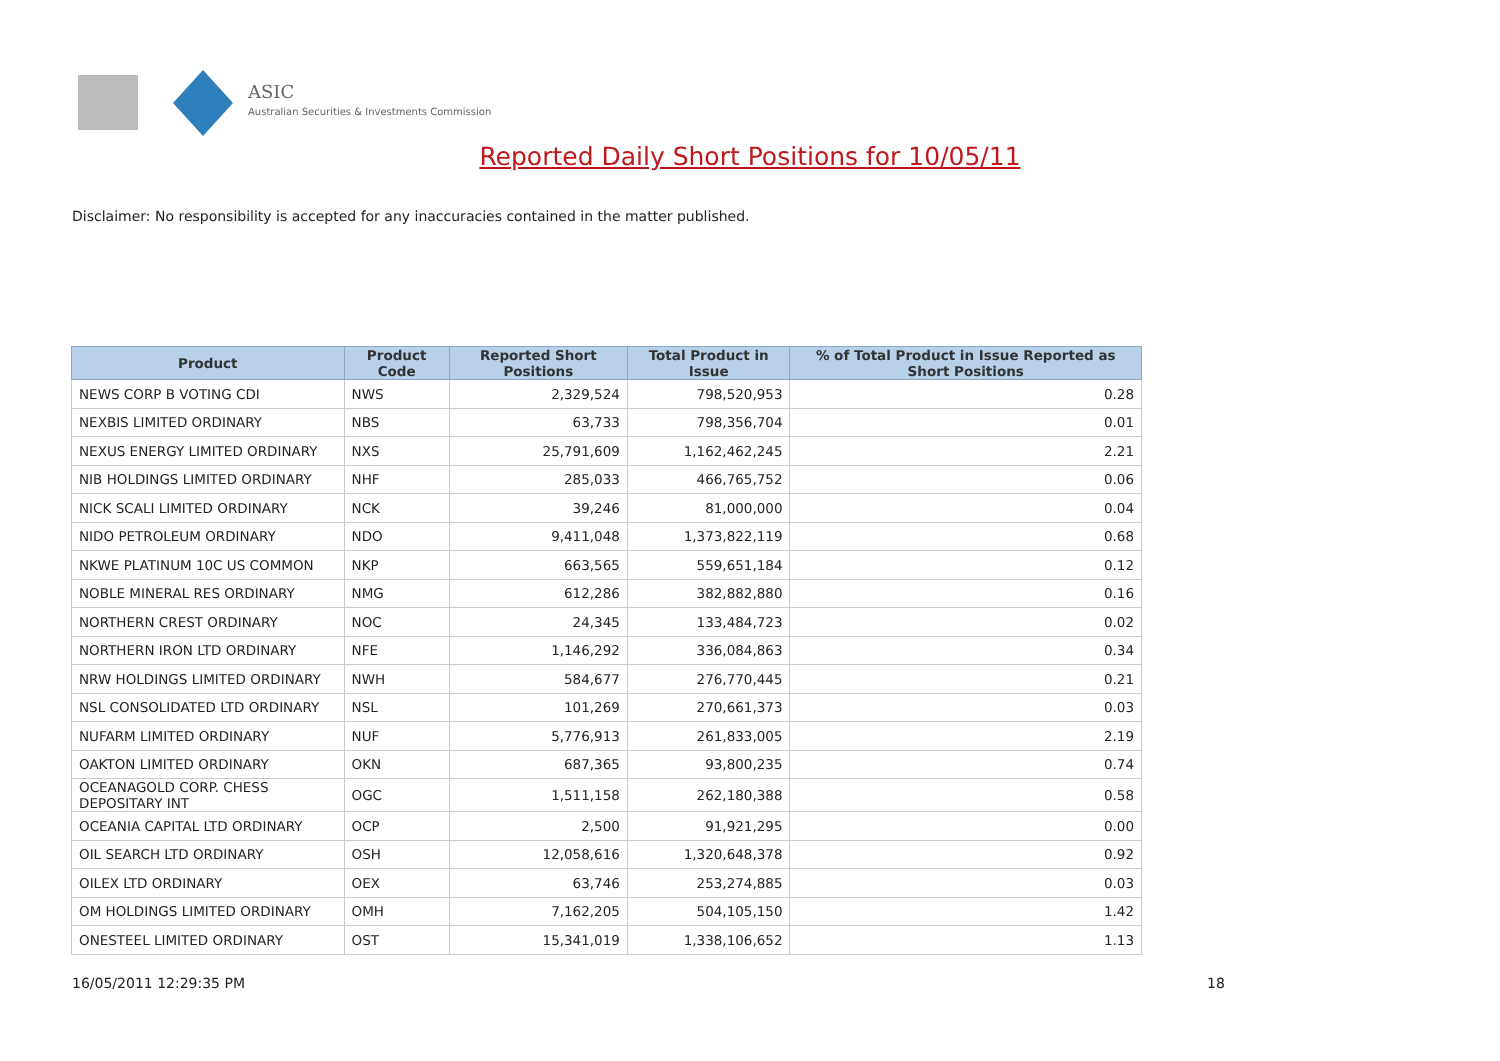ASIC
Australian Securities & Investments Commission
Reported Daily Short Positions for 10/05/11
Disclaimer: No responsibility is accepted for any inaccuracies contained in the matter published.
| Product | Product Code | Reported Short Positions | Total Product in Issue | % of Total Product in Issue Reported as Short Positions |
| --- | --- | --- | --- | --- |
| NEWS CORP B VOTING CDI | NWS | 2,329,524 | 798,520,953 | 0.28 |
| NEXBIS LIMITED ORDINARY | NBS | 63,733 | 798,356,704 | 0.01 |
| NEXUS ENERGY LIMITED ORDINARY | NXS | 25,791,609 | 1,162,462,245 | 2.21 |
| NIB HOLDINGS LIMITED ORDINARY | NHF | 285,033 | 466,765,752 | 0.06 |
| NICK SCALI LIMITED ORDINARY | NCK | 39,246 | 81,000,000 | 0.04 |
| NIDO PETROLEUM ORDINARY | NDO | 9,411,048 | 1,373,822,119 | 0.68 |
| NKWE PLATINUM 10C US COMMON | NKP | 663,565 | 559,651,184 | 0.12 |
| NOBLE MINERAL RES ORDINARY | NMG | 612,286 | 382,882,880 | 0.16 |
| NORTHERN CREST ORDINARY | NOC | 24,345 | 133,484,723 | 0.02 |
| NORTHERN IRON LTD ORDINARY | NFE | 1,146,292 | 336,084,863 | 0.34 |
| NRW HOLDINGS LIMITED ORDINARY | NWH | 584,677 | 276,770,445 | 0.21 |
| NSL CONSOLIDATED LTD ORDINARY | NSL | 101,269 | 270,661,373 | 0.03 |
| NUFARM LIMITED ORDINARY | NUF | 5,776,913 | 261,833,005 | 2.19 |
| OAKTON LIMITED ORDINARY | OKN | 687,365 | 93,800,235 | 0.74 |
| OCEANAGOLD CORP. CHESS DEPOSITARY INT | OGC | 1,511,158 | 262,180,388 | 0.58 |
| OCEANIA CAPITAL LTD ORDINARY | OCP | 2,500 | 91,921,295 | 0.00 |
| OIL SEARCH LTD ORDINARY | OSH | 12,058,616 | 1,320,648,378 | 0.92 |
| OILEX LTD ORDINARY | OEX | 63,746 | 253,274,885 | 0.03 |
| OM HOLDINGS LIMITED ORDINARY | OMH | 7,162,205 | 504,105,150 | 1.42 |
| ONESTEEL LIMITED ORDINARY | OST | 15,341,019 | 1,338,106,652 | 1.13 |
16/05/2011 12:29:35 PM 18